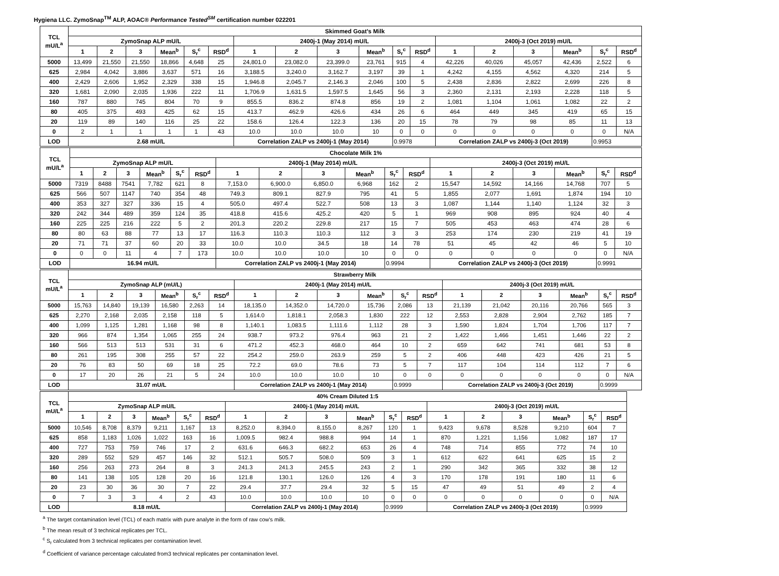Hygiena LLC. ZymoSnap<sup>TM</sup> ALP, AOAC® Performance Tested<sup>SM</sup> certification number 022201
| TCL mU/L<sup>a</sup> | Skimmed Goat's Milk | | | | | | | | | | | | | | | | | |
| --- | --- | --- | --- | --- | --- | --- | --- | --- | --- | --- | --- | --- | --- | --- | --- | --- | --- | --- |
| | ZymoSnap ALP mU/L | | | | | | 2400j-1 (May 2014) mU/L | | | | | | 2400j-3 (Oct 2019) mU/L | | | | | |
| | 1 | 2 | 3 | Mean<sup>b</sup> | S<sub>r</sub><sup>c</sup> | RSD<sup>d</sup> | 1 | 2 | 3 | Mean<sup>b</sup> | S<sub>r</sub><sup>c</sup> | RSD<sup>d</sup> | 1 | 2 | 3 | Mean<sup>b</sup> | S<sub>r</sub><sup>c</sup> | RSD<sup>d</sup> |
| 5000 | 13,499 | 21,550 | 21,550 | 18,866 | 4,648 | 25 | 24,801.0 | 23,082.0 | 23,399.0 | 23,761 | 915 | 4 | 42,226 | 40,026 | 45,057 | 42,436 | 2,522 | 6 |
| 625 | 2,984 | 4,042 | 3,886 | 3,637 | 571 | 16 | 3,188.5 | 3,240.0 | 3,162.7 | 3,197 | 39 | 1 | 4,242 | 4,155 | 4,562 | 4,320 | 214 | 5 |
| 400 | 2,429 | 2,606 | 1,952 | 2,329 | 338 | 15 | 1,946.8 | 2,045.7 | 2,146.3 | 2,046 | 100 | 5 | 2,438 | 2,836 | 2,822 | 2,699 | 226 | 8 |
| 320 | 1,681 | 2,090 | 2,035 | 1,936 | 222 | 11 | 1,706.9 | 1,631.5 | 1,597.5 | 1,645 | 56 | 3 | 2,360 | 2,131 | 2,193 | 2,228 | 118 | 5 |
| 160 | 787 | 880 | 745 | 804 | 70 | 9 | 855.5 | 836.2 | 874.8 | 856 | 19 | 2 | 1,081 | 1,104 | 1,061 | 1,082 | 22 | 2 |
| 80 | 405 | 375 | 493 | 425 | 62 | 15 | 413.7 | 462.9 | 426.6 | 434 | 26 | 6 | 464 | 449 | 345 | 419 | 65 | 15 |
| 20 | 119 | 89 | 140 | 116 | 25 | 22 | 158.6 | 126.4 | 122.3 | 136 | 20 | 15 | 78 | 79 | 98 | 85 | 11 | 13 |
| 0 | 2 | 1 | 1 | 1 | 1 | 43 | 10.0 | 10.0 | 10.0 | 10 | 0 | 0 | 0 | 0 | 0 | 0 | 0 | N/A |
| LOD | 2.68 mU/L | | | | | | Correlation ZALP vs 2400j-1 (May 2014) | | | | 0.9978 | | Correlation ZALP vs 2400j-3 (Oct 2019) | | | | 0.9953 | |
| TCL mU/L<sup>a</sup> | Chocolate Milk 1% | | | | | | | | | | | | | | | | | |
| --- | --- | --- | --- | --- | --- | --- | --- | --- | --- | --- | --- | --- | --- | --- | --- | --- | --- | --- |
| | ZymoSnap ALP mU/L | | | | | | 2400j-1 (May 2014) mU/L | | | | | | 2400j-3 (Oct 2019) mU/L | | | | | |
| | 1 | 2 | 3 | Mean<sup>b</sup> | S<sub>r</sub><sup>c</sup> | RSD<sup>d</sup> | 1 | 2 | 3 | Mean<sup>b</sup> | S<sub>r</sub><sup>c</sup> | RSD<sup>d</sup> | 1 | 2 | 3 | Mean<sup>b</sup> | S<sub>r</sub><sup>c</sup> | RSD<sup>d</sup> |
| 5000 | 7319 | 8488 | 7541 | 7,782 | 621 | 8 | 7,153.0 | 6,900.0 | 6,850.0 | 6,968 | 162 | 2 | 15,547 | 14,592 | 14,166 | 14,768 | 707 | 5 |
| 625 | 566 | 507 | 1147 | 740 | 354 | 48 | 749.3 | 809.1 | 827.9 | 795 | 41 | 5 | 1,855 | 2,077 | 1,691 | 1,874 | 194 | 10 |
| 400 | 353 | 327 | 327 | 336 | 15 | 4 | 505.0 | 497.4 | 522.7 | 508 | 13 | 3 | 1,087 | 1,144 | 1,140 | 1,124 | 32 | 3 |
| 320 | 242 | 344 | 489 | 359 | 124 | 35 | 418.8 | 415.6 | 425.2 | 420 | 5 | 1 | 969 | 908 | 895 | 924 | 40 | 4 |
| 160 | 225 | 225 | 216 | 222 | 5 | 2 | 201.3 | 220.2 | 229.8 | 217 | 15 | 7 | 505 | 453 | 463 | 474 | 28 | 6 |
| 80 | 80 | 63 | 88 | 77 | 13 | 17 | 116.3 | 110.3 | 110.3 | 112 | 3 | 3 | 253 | 174 | 230 | 219 | 41 | 19 |
| 20 | 71 | 71 | 37 | 60 | 20 | 33 | 10.0 | 10.0 | 34.5 | 18 | 14 | 78 | 51 | 45 | 42 | 46 | 5 | 10 |
| 0 | 0 | 0 | 11 | 4 | 7 | 173 | 10.0 | 10.0 | 10.0 | 10 | 0 | 0 | 0 | 0 | 0 | 0 | 0 | N/A |
| LOD | 16.94 mU/L | | | | | | Correlation ZALP vs 2400j-1 (May 2014) | | | | 0.9994 | | Correlation ZALP vs 2400j-3 (Oct 2019) | | | | 0.9991 | |
| TCL mU/L<sup>a</sup> | Strawberry Milk | | | | | | | | | | | | | | | | | |
| --- | --- | --- | --- | --- | --- | --- | --- | --- | --- | --- | --- | --- | --- | --- | --- | --- | --- | --- |
| | ZymoSnap ALP (mU/L) | | | | | | 2400j-1 (May 2014) mU/L | | | | | | 2400j-3 (Oct 2019) mU/L | | | | | |
| | 1 | 2 | 3 | Mean<sup>b</sup> | S<sub>r</sub><sup>c</sup> | RSD<sup>d</sup> | 1 | 2 | 3 | Mean<sup>b</sup> | S<sub>r</sub><sup>c</sup> | RSD<sup>d</sup> | 1 | 2 | 3 | Mean<sup>b</sup> | S<sub>r</sub><sup>c</sup> | RSD<sup>d</sup> |
| 5000 | 15,763 | 14,840 | 19,139 | 16,580 | 2,263 | 14 | 18,135.0 | 14,352.0 | 14,720.0 | 15,736 | 2,086 | 13 | 21,139 | 21,042 | 20,116 | 20,766 | 565 | 3 |
| 625 | 2,270 | 2,168 | 2,035 | 2,158 | 118 | 5 | 1,614.0 | 1,818.1 | 2,058.3 | 1,830 | 222 | 12 | 2,553 | 2,828 | 2,904 | 2,762 | 185 | 7 |
| 400 | 1,099 | 1,125 | 1,281 | 1,168 | 98 | 8 | 1,140.1 | 1,083.5 | 1,111.6 | 1,112 | 28 | 3 | 1,590 | 1,824 | 1,704 | 1,706 | 117 | 7 |
| 320 | 966 | 874 | 1,354 | 1,065 | 255 | 24 | 938.7 | 973.2 | 976.4 | 963 | 21 | 2 | 1,422 | 1,466 | 1,451 | 1,446 | 22 | 2 |
| 160 | 566 | 513 | 513 | 531 | 31 | 6 | 471.2 | 452.3 | 468.0 | 464 | 10 | 2 | 659 | 642 | 741 | 681 | 53 | 8 |
| 80 | 261 | 195 | 308 | 255 | 57 | 22 | 254.2 | 259.0 | 263.9 | 259 | 5 | 2 | 406 | 448 | 423 | 426 | 21 | 5 |
| 20 | 76 | 83 | 50 | 69 | 18 | 25 | 72.2 | 69.0 | 78.6 | 73 | 5 | 7 | 117 | 104 | 114 | 112 | 7 | 6 |
| 0 | 17 | 20 | 26 | 21 | 5 | 24 | 10.0 | 10.0 | 10.0 | 10 | 0 | 0 | 0 | 0 | 0 | 0 | 0 | N/A |
| LOD | 31.07 mU/L | | | | | | Correlation ZALP vs 2400j-1 (May 2014) | | | | 0.9999 | | Correlation ZALP vs 2400j-3 (Oct 2019) | | | | 0.9999 | |
| TCL mU/L<sup>a</sup> | 40% Cream Diluted 1:5 | | | | | | | | | | | | | | | | | |
| --- | --- | --- | --- | --- | --- | --- | --- | --- | --- | --- | --- | --- | --- | --- | --- | --- | --- | --- |
| | ZymoSnap ALP mU/L | | | | | | 2400j-1 (May 2014) mU/L | | | | | | 2400j-3 (Oct 2019) mU/L | | | | | |
| | 1 | 2 | 3 | Mean<sup>b</sup> | S<sub>r</sub><sup>c</sup> | RSD<sup>d</sup> | 1 | 2 | 3 | Mean<sup>b</sup> | S<sub>r</sub><sup>c</sup> | RSD<sup>d</sup> | 1 | 2 | 3 | Mean<sup>b</sup> | S<sub>r</sub><sup>c</sup> | RSD<sup>d</sup> |
| 5000 | 10,546 | 8,708 | 8,379 | 9,211 | 1,167 | 13 | 8,252.0 | 8,394.0 | 8,155.0 | 8,267 | 120 | 1 | 9,423 | 9,678 | 8,528 | 9,210 | 604 | 7 |
| 625 | 858 | 1,183 | 1,026 | 1,022 | 163 | 16 | 1,009.5 | 982.4 | 988.8 | 994 | 14 | 1 | 870 | 1,221 | 1,156 | 1,082 | 187 | 17 |
| 400 | 727 | 753 | 759 | 746 | 17 | 2 | 631.6 | 646.3 | 682.2 | 653 | 26 | 4 | 748 | 714 | 855 | 772 | 74 | 10 |
| 320 | 289 | 552 | 529 | 457 | 146 | 32 | 512.1 | 505.7 | 508.0 | 509 | 3 | 1 | 612 | 622 | 641 | 625 | 15 | 2 |
| 160 | 256 | 263 | 273 | 264 | 8 | 3 | 241.3 | 241.3 | 245.5 | 243 | 2 | 1 | 290 | 342 | 365 | 332 | 38 | 12 |
| 80 | 141 | 138 | 105 | 128 | 20 | 16 | 121.8 | 130.1 | 126.0 | 126 | 4 | 3 | 170 | 178 | 191 | 180 | 11 | 6 |
| 20 | 23 | 30 | 36 | 30 | 7 | 22 | 29.4 | 37.7 | 29.4 | 32 | 5 | 15 | 47 | 49 | 51 | 49 | 2 | 4 |
| 0 | 7 | 3 | 3 | 4 | 2 | 43 | 10.0 | 10.0 | 10.0 | 10 | 0 | 0 | 0 | 0 | 0 | 0 | 0 | N/A |
| LOD | 8.18 mU/L | | | | | | Correlation ZALP vs 2400j-1 (May 2014) | | | | 0.9999 | | Correlation ZALP vs 2400j-3 (Oct 2019) | | | | 0.9999 | |
<sup>a</sup> The target contamination level (TCL) of each matrix with pure analyte in the form of raw cow's milk.
<sup>b</sup> The mean result of 3 technical replicates per TCL.
<sup>c</sup> S<sub>r</sub> calculated from 3 technical replicates per contamination level.
<sup>d</sup> Coefficient of variance percentage calculated from3 technical replicates per contamination level.